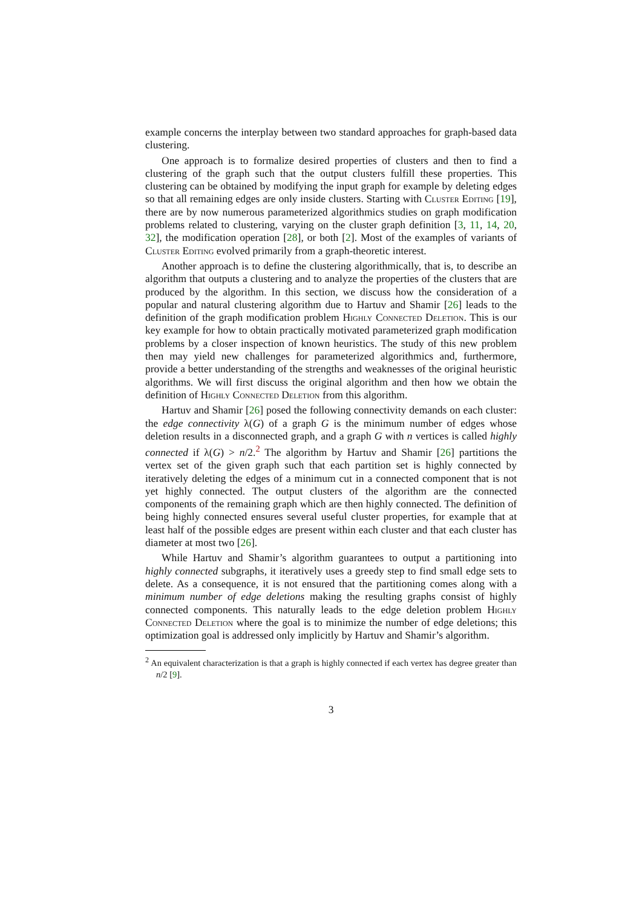example concerns the interplay between two standard approaches for graph-based data clustering.
One approach is to formalize desired properties of clusters and then to find a clustering of the graph such that the output clusters fulfill these properties. This clustering can be obtained by modifying the input graph for example by deleting edges so that all remaining edges are only inside clusters. Starting with Cluster Editing [19], there are by now numerous parameterized algorithmics studies on graph modification problems related to clustering, varying on the cluster graph definition [3, 11, 14, 20, 32], the modification operation [28], or both [2]. Most of the examples of variants of Cluster Editing evolved primarily from a graph-theoretic interest.
Another approach is to define the clustering algorithmically, that is, to describe an algorithm that outputs a clustering and to analyze the properties of the clusters that are produced by the algorithm. In this section, we discuss how the consideration of a popular and natural clustering algorithm due to Hartuv and Shamir [26] leads to the definition of the graph modification problem Highly Connected Deletion. This is our key example for how to obtain practically motivated parameterized graph modification problems by a closer inspection of known heuristics. The study of this new problem then may yield new challenges for parameterized algorithmics and, furthermore, provide a better understanding of the strengths and weaknesses of the original heuristic algorithms. We will first discuss the original algorithm and then how we obtain the definition of Highly Connected Deletion from this algorithm.
Hartuv and Shamir [26] posed the following connectivity demands on each cluster: the edge connectivity λ(G) of a graph G is the minimum number of edges whose deletion results in a disconnected graph, and a graph G with n vertices is called highly connected if λ(G) > n/2.<sup>2</sup> The algorithm by Hartuv and Shamir [26] partitions the vertex set of the given graph such that each partition set is highly connected by iteratively deleting the edges of a minimum cut in a connected component that is not yet highly connected. The output clusters of the algorithm are the connected components of the remaining graph which are then highly connected. The definition of being highly connected ensures several useful cluster properties, for example that at least half of the possible edges are present within each cluster and that each cluster has diameter at most two [26].
While Hartuv and Shamir’s algorithm guarantees to output a partitioning into highly connected subgraphs, it iteratively uses a greedy step to find small edge sets to delete. As a consequence, it is not ensured that the partitioning comes along with a minimum number of edge deletions making the resulting graphs consist of highly connected components. This naturally leads to the edge deletion problem Highly Connected Deletion where the goal is to minimize the number of edge deletions; this optimization goal is addressed only implicitly by Hartuv and Shamir’s algorithm.
<sup>2</sup> An equivalent characterization is that a graph is highly connected if each vertex has degree greater than n/2 [9].
3